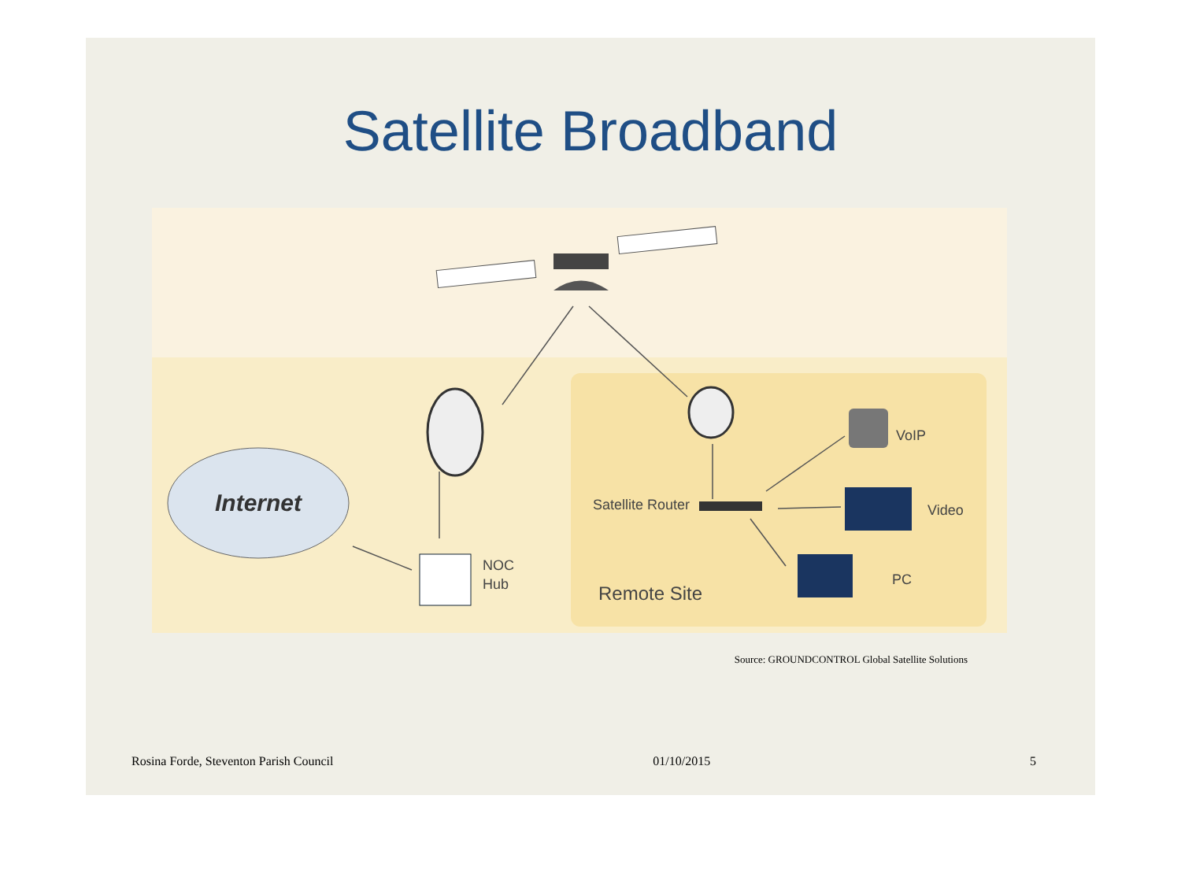Satellite Broadband
Internet
NOC
Hub
Satellite Router
VoIP
Video
PC
Remote Site
Source: GROUNDCONTROL Global Satellite Solutions
Rosina Forde, Steventon Parish Council 01/10/2015 5